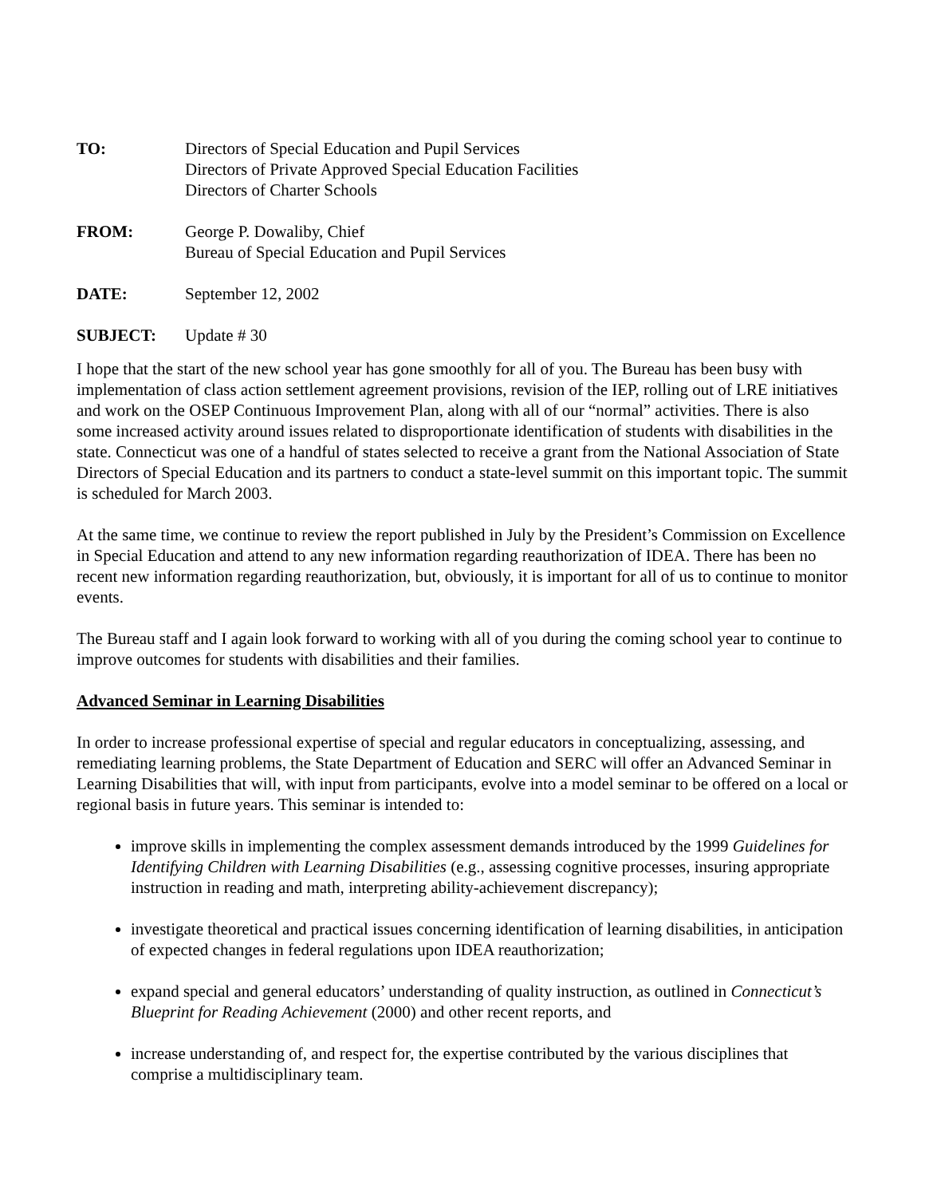TO: Directors of Special Education and Pupil Services
Directors of Private Approved Special Education Facilities
Directors of Charter Schools
FROM: George P. Dowaliby, Chief
Bureau of Special Education and Pupil Services
DATE: September 12, 2002
SUBJECT: Update # 30
I hope that the start of the new school year has gone smoothly for all of you. The Bureau has been busy with implementation of class action settlement agreement provisions, revision of the IEP, rolling out of LRE initiatives and work on the OSEP Continuous Improvement Plan, along with all of our “normal” activities. There is also some increased activity around issues related to disproportionate identification of students with disabilities in the state. Connecticut was one of a handful of states selected to receive a grant from the National Association of State Directors of Special Education and its partners to conduct a state-level summit on this important topic. The summit is scheduled for March 2003.
At the same time, we continue to review the report published in July by the President’s Commission on Excellence in Special Education and attend to any new information regarding reauthorization of IDEA. There has been no recent new information regarding reauthorization, but, obviously, it is important for all of us to continue to monitor events.
The Bureau staff and I again look forward to working with all of you during the coming school year to continue to improve outcomes for students with disabilities and their families.
Advanced Seminar in Learning Disabilities
In order to increase professional expertise of special and regular educators in conceptualizing, assessing, and remediating learning problems, the State Department of Education and SERC will offer an Advanced Seminar in Learning Disabilities that will, with input from participants, evolve into a model seminar to be offered on a local or regional basis in future years. This seminar is intended to:
improve skills in implementing the complex assessment demands introduced by the 1999 Guidelines for Identifying Children with Learning Disabilities (e.g., assessing cognitive processes, insuring appropriate instruction in reading and math, interpreting ability-achievement discrepancy);
investigate theoretical and practical issues concerning identification of learning disabilities, in anticipation of expected changes in federal regulations upon IDEA reauthorization;
expand special and general educators’ understanding of quality instruction, as outlined in Connecticut’s Blueprint for Reading Achievement (2000) and other recent reports, and
increase understanding of, and respect for, the expertise contributed by the various disciplines that comprise a multidisciplinary team.